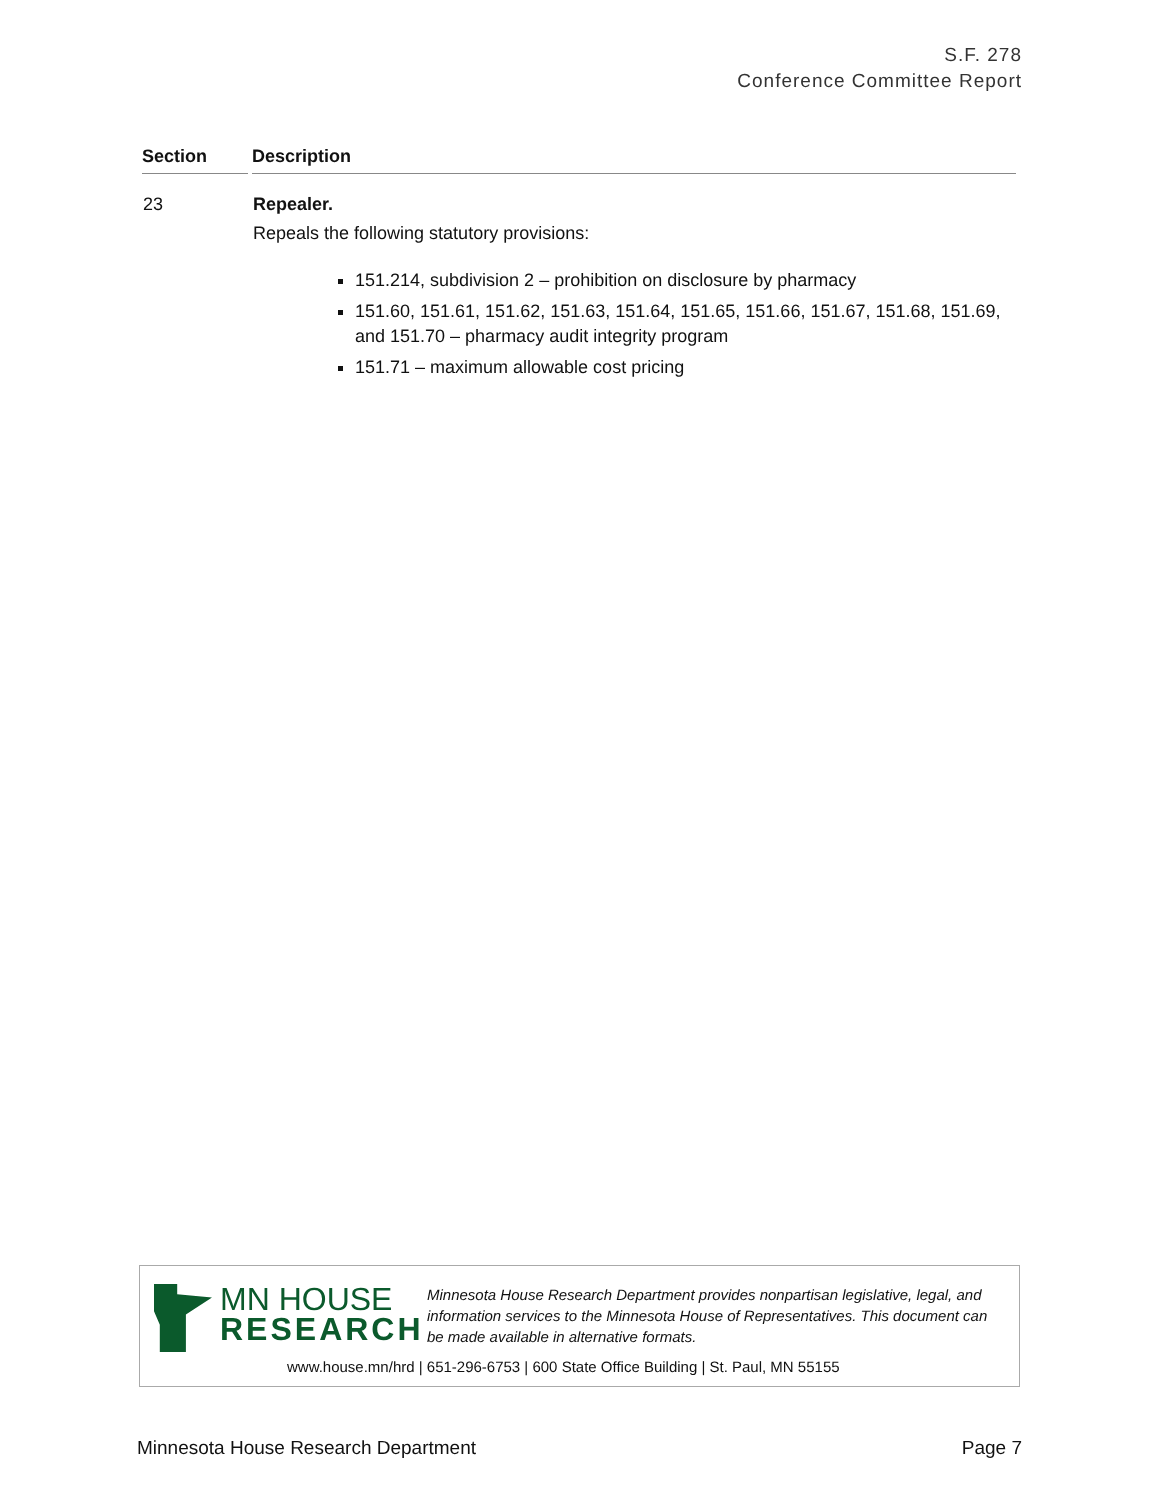S.F. 278
Conference Committee Report
| Section | Description |
| --- | --- |
| 23 | Repealer. Repeals the following statutory provisions: 151.214, subdivision 2 – prohibition on disclosure by pharmacy 151.60, 151.61, 151.62, 151.63, 151.64, 151.65, 151.66, 151.67, 151.68, 151.69, and 151.70 – pharmacy audit integrity program 151.71 – maximum allowable cost pricing |
MN HOUSE
RESEARCH
Minnesota House Research Department provides nonpartisan legislative, legal, and information services to the Minnesota House of Representatives. This document can be made available in alternative formats.
www.house.mn/hrd | 651-296-6753 | 600 State Office Building | St. Paul, MN 55155
Minnesota House Research Department Page 7